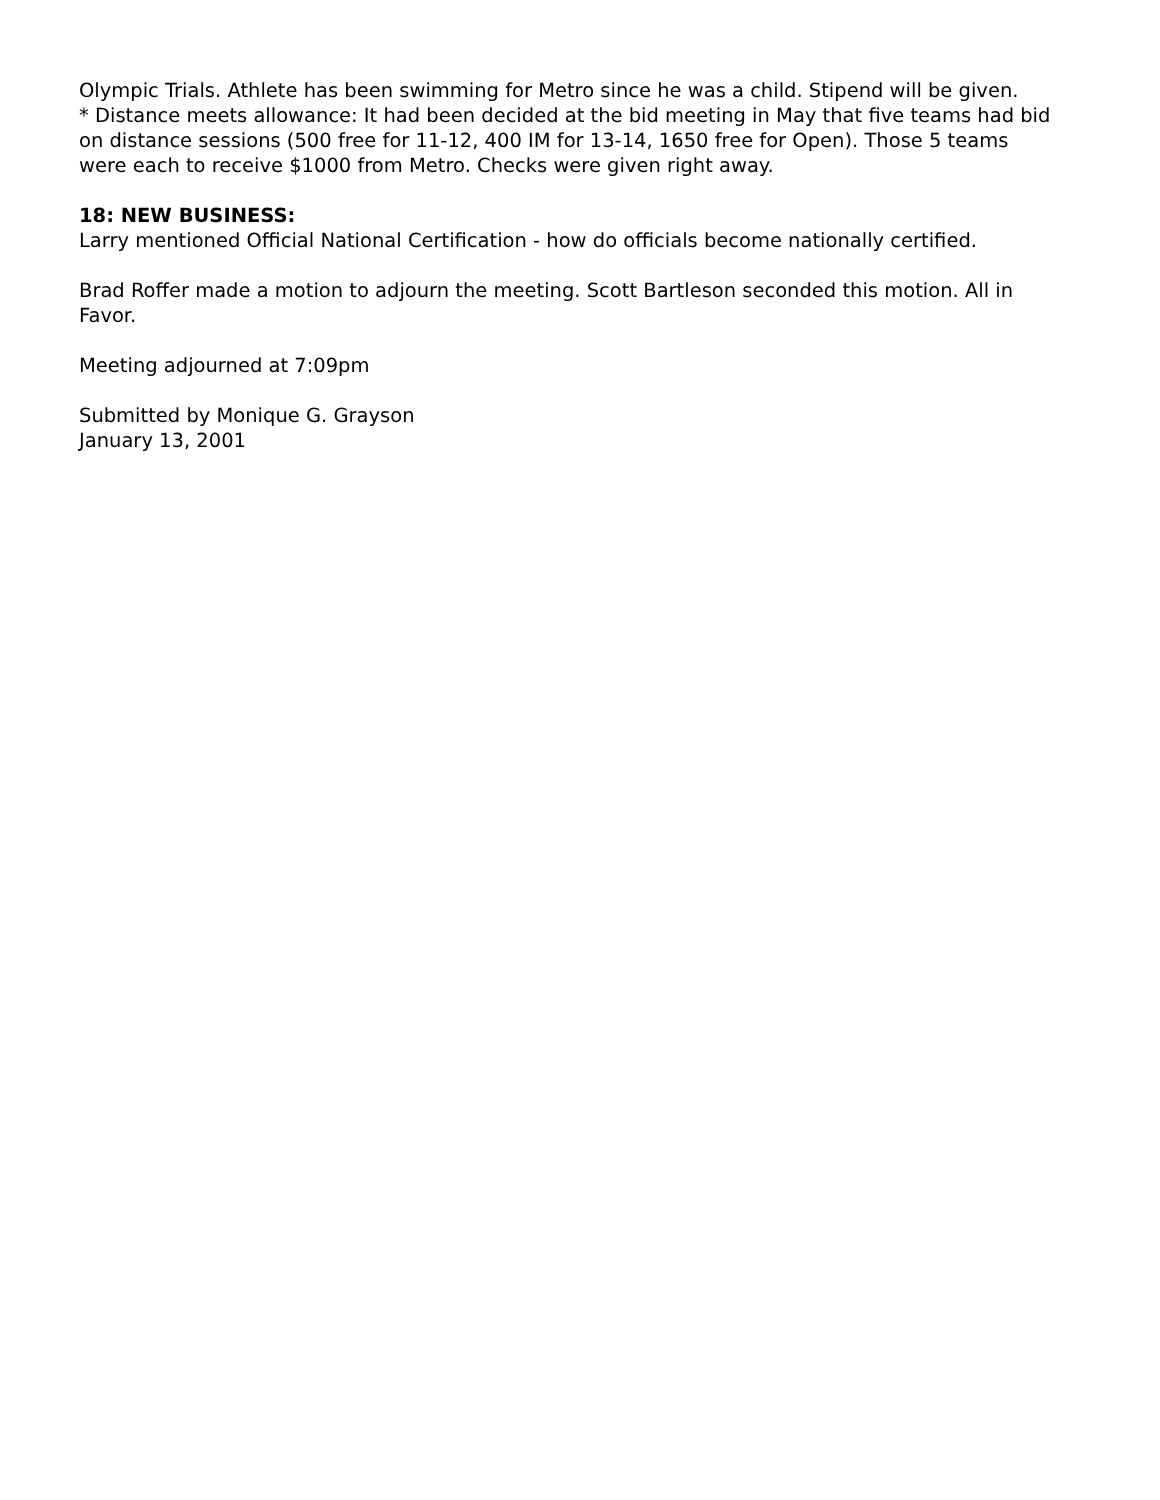Olympic Trials. Athlete has been swimming for Metro since he was a child. Stipend will be given.
* Distance meets allowance: It had been decided at the bid meeting in May that five teams had bid on distance sessions (500 free for 11-12, 400 IM for 13-14, 1650 free for Open). Those 5 teams were each to receive $1000 from Metro. Checks were given right away.
18: NEW BUSINESS:
Larry mentioned Official National Certification - how do officials become nationally certified.
Brad Roffer made a motion to adjourn the meeting. Scott Bartleson seconded this motion. All in Favor.
Meeting adjourned at 7:09pm
Submitted by Monique G. Grayson
January 13, 2001